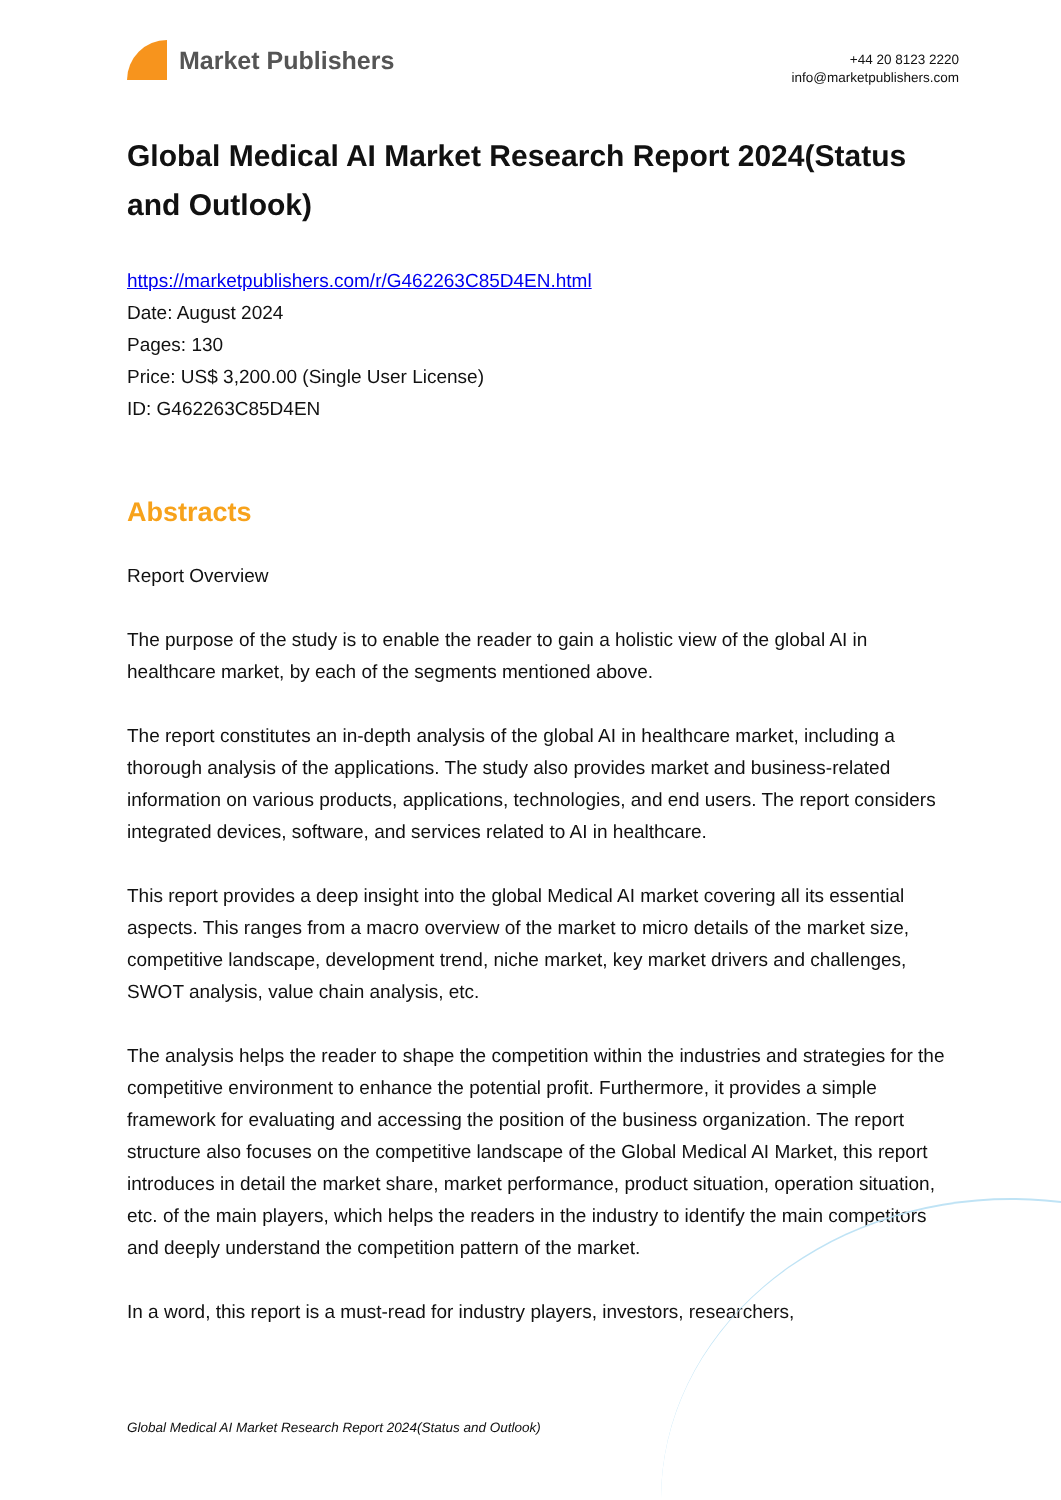Market Publishers
+44 20 8123 2220
info@marketpublishers.com
Global Medical AI Market Research Report 2024(Status and Outlook)
https://marketpublishers.com/r/G462263C85D4EN.html
Date: August 2024
Pages: 130
Price: US$ 3,200.00 (Single User License)
ID: G462263C85D4EN
Abstracts
Report Overview
The purpose of the study is to enable the reader to gain a holistic view of the global AI in healthcare market, by each of the segments mentioned above.
The report constitutes an in-depth analysis of the global AI in healthcare market, including a thorough analysis of the applications. The study also provides market and business-related information on various products, applications, technologies, and end users. The report considers integrated devices, software, and services related to AI in healthcare.
This report provides a deep insight into the global Medical AI market covering all its essential aspects. This ranges from a macro overview of the market to micro details of the market size, competitive landscape, development trend, niche market, key market drivers and challenges, SWOT analysis, value chain analysis, etc.
The analysis helps the reader to shape the competition within the industries and strategies for the competitive environment to enhance the potential profit. Furthermore, it provides a simple framework for evaluating and accessing the position of the business organization. The report structure also focuses on the competitive landscape of the Global Medical AI Market, this report introduces in detail the market share, market performance, product situation, operation situation, etc. of the main players, which helps the readers in the industry to identify the main competitors and deeply understand the competition pattern of the market.
In a word, this report is a must-read for industry players, investors, researchers,
Global Medical AI Market Research Report 2024(Status and Outlook)